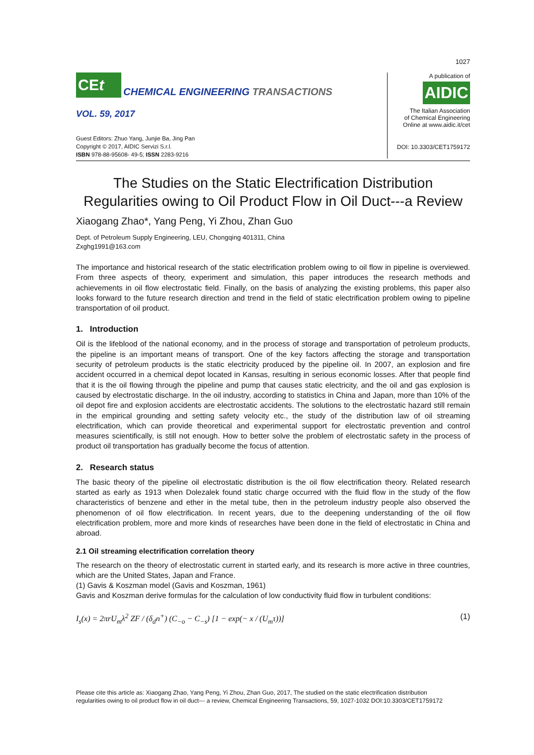1027
CEt
CHEMICAL ENGINEERING TRANSACTIONS
VOL. 59, 2017
Guest Editors: Zhuo Yang, Junjie Ba, Jing Pan
Copyright © 2017, AIDIC Servizi S.r.l.
ISBN 978-88-95608- 49-5; ISSN 2283-9216
A publication of
AIDIC
The Italian Association
of Chemical Engineering
Online at www.aidic.it/cet
DOI: 10.3303/CET1759172
The Studies on the Static Electrification Distribution Regularities owing to Oil Product Flow in Oil Duct---a Review
Xiaogang Zhao*, Yang Peng, Yi Zhou, Zhan Guo
Dept. of Petroleum Supply Engineering, LEU, Chongqing 401311, China
Zxghg1991@163.com
The importance and historical research of the static electrification problem owing to oil flow in pipeline is overviewed. From three aspects of theory, experiment and simulation, this paper introduces the research methods and achievements in oil flow electrostatic field. Finally, on the basis of analyzing the existing problems, this paper also looks forward to the future research direction and trend in the field of static electrification problem owing to pipeline transportation of oil product.
1. Introduction
Oil is the lifeblood of the national economy, and in the process of storage and transportation of petroleum products, the pipeline is an important means of transport. One of the key factors affecting the storage and transportation security of petroleum products is the static electricity produced by the pipeline oil. In 2007, an explosion and fire accident occurred in a chemical depot located in Kansas, resulting in serious economic losses. After that people find that it is the oil flowing through the pipeline and pump that causes static electricity, and the oil and gas explosion is caused by electrostatic discharge. In the oil industry, according to statistics in China and Japan, more than 10% of the oil depot fire and explosion accidents are electrostatic accidents. The solutions to the electrostatic hazard still remain in the empirical grounding and setting safety velocity etc., the study of the distribution law of oil streaming electrification, which can provide theoretical and experimental support for electrostatic prevention and control measures scientifically, is still not enough. How to better solve the problem of electrostatic safety in the process of product oil transportation has gradually become the focus of attention.
2. Research status
The basic theory of the pipeline oil electrostatic distribution is the oil flow electrification theory. Related research started as early as 1913 when Dolezalek found static charge occurred with the fluid flow in the study of the flow characteristics of benzene and ether in the metal tube, then in the petroleum industry people also observed the phenomenon of oil flow electrification. In recent years, due to the deepening understanding of the oil flow electrification problem, more and more kinds of researches have been done in the field of electrostatic in China and abroad.
2.1 Oil streaming electrification correlation theory
The research on the theory of electrostatic current in started early, and its research is more active in three countries, which are the United States, Japan and France.
(1) Gavis & Koszman model (Gavis and Koszman, 1961)
Gavis and Koszman derive formulas for the calculation of low conductivity fluid flow in turbulent conditions:
I<sub>s</sub>(x) = 2πrU<sub>m</sub>λ<sup>2</sup> ZF / (δ<sub>d</sub>n<sup>+</sup>) (C<sub>−o</sub> − C<sub>−s</sub>) [1 − exp(− x / (U<sub>m</sub>τ))] (1)
Please cite this article as: Xiaogang Zhao, Yang Peng, Yi Zhou, Zhan Guo, 2017, The studied on the static electrification distribution
regularities owing to oil product flow in oil duct--- a review, Chemical Engineering Transactions, 59, 1027-1032 DOI:10.3303/CET1759172